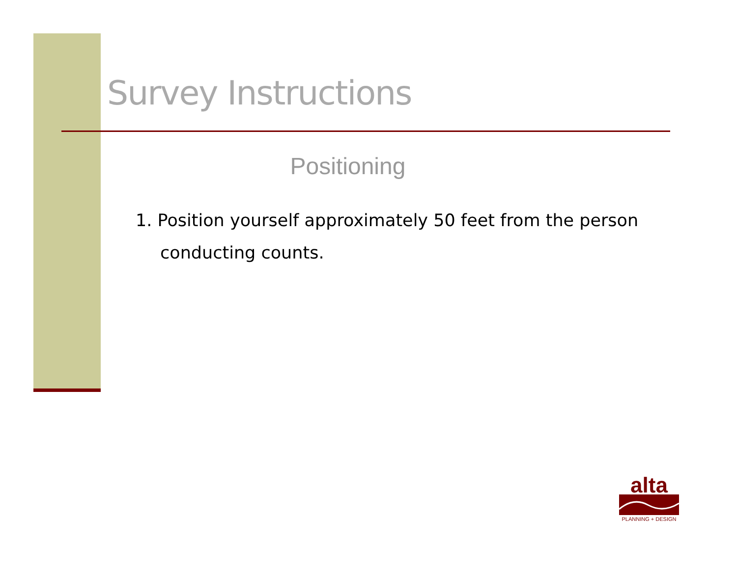Survey Instructions
Positioning
1. Position yourself approximately 50 feet from the person conducting counts.
alta
PLANNING + DESIGN